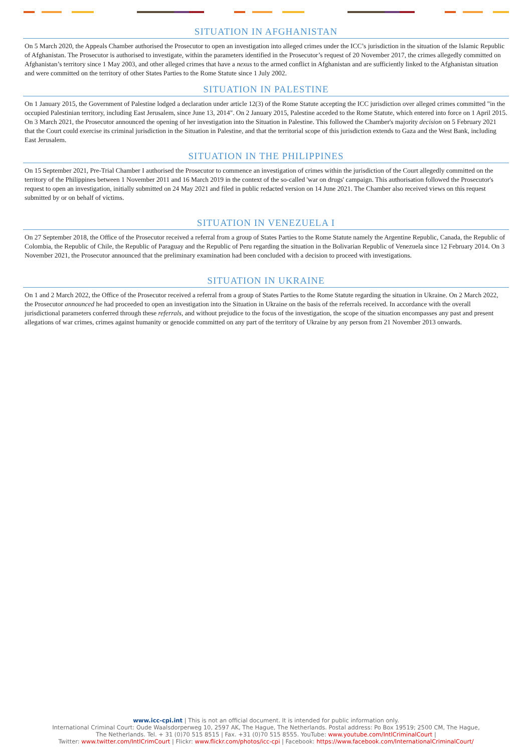SITUATION IN AFGHANISTAN
On 5 March 2020, the Appeals Chamber authorised the Prosecutor to open an investigation into alleged crimes under the ICC’s jurisdiction in the situation of the Islamic Republic of Afghanistan. The Prosecutor is authorised to investigate, within the parameters identified in the Prosecutor’s request of 20 November 2017, the crimes allegedly committed on Afghanistan’s territory since 1 May 2003, and other alleged crimes that have a nexus to the armed conflict in Afghanistan and are sufficiently linked to the Afghanistan situation and were committed on the territory of other States Parties to the Rome Statute since 1 July 2002.
SITUATION IN PALESTINE
On 1 January 2015, the Government of Palestine lodged a declaration under article 12(3) of the Rome Statute accepting the ICC jurisdiction over alleged crimes committed "in the occupied Palestinian territory, including East Jerusalem, since June 13, 2014". On 2 January 2015, Palestine acceded to the Rome Statute, which entered into force on 1 April 2015. On 3 March 2021, the Prosecutor announced the opening of her investigation into the Situation in Palestine. This followed the Chamber's majority decision on 5 February 2021 that the Court could exercise its criminal jurisdiction in the Situation in Palestine, and that the territorial scope of this jurisdiction extends to Gaza and the West Bank, including East Jerusalem.
SITUATION IN THE PHILIPPINES
On 15 September 2021, Pre-Trial Chamber I authorised the Prosecutor to commence an investigation of crimes within the jurisdiction of the Court allegedly committed on the territory of the Philippines between 1 November 2011 and 16 March 2019 in the context of the so-called 'war on drugs' campaign. This authorisation followed the Prosecutor's request to open an investigation, initially submitted on 24 May 2021 and filed in public redacted version on 14 June 2021. The Chamber also received views on this request submitted by or on behalf of victims.
SITUATION IN VENEZUELA I
On 27 September 2018, the Office of the Prosecutor received a referral from a group of States Parties to the Rome Statute namely the Argentine Republic, Canada, the Republic of Colombia, the Republic of Chile, the Republic of Paraguay and the Republic of Peru regarding the situation in the Bolivarian Republic of Venezuela since 12 February 2014. On 3 November 2021, the Prosecutor announced that the preliminary examination had been concluded with a decision to proceed with investigations.
SITUATION IN UKRAINE
On 1 and 2 March 2022, the Office of the Prosecutor received a referral from a group of States Parties to the Rome Statute regarding the situation in Ukraine. On 2 March 2022, the Prosecutor announced he had proceeded to open an investigation into the Situation in Ukraine on the basis of the referrals received. In accordance with the overall jurisdictional parameters conferred through these referrals, and without prejudice to the focus of the investigation, the scope of the situation encompasses any past and present allegations of war crimes, crimes against humanity or genocide committed on any part of the territory of Ukraine by any person from 21 November 2013 onwards.
www.icc-cpi.int | This is not an official document. It is intended for public information only.
International Criminal Court: Oude Waalsdorperweg 10, 2597 AK, The Hague, The Netherlands. Postal address: Po Box 19519; 2500 CM, The Hague,
The Netherlands. Tel. + 31 (0)70 515 8515 | Fax. +31 (0)70 515 8555. YouTube: www.youtube.com/IntlCriminalCourt |
Twitter: www.twitter.com/IntlCrimCourt | Flickr: www.flickr.com/photos/icc-cpi | Facebook: https://www.facebook.com/InternationalCriminalCourt/